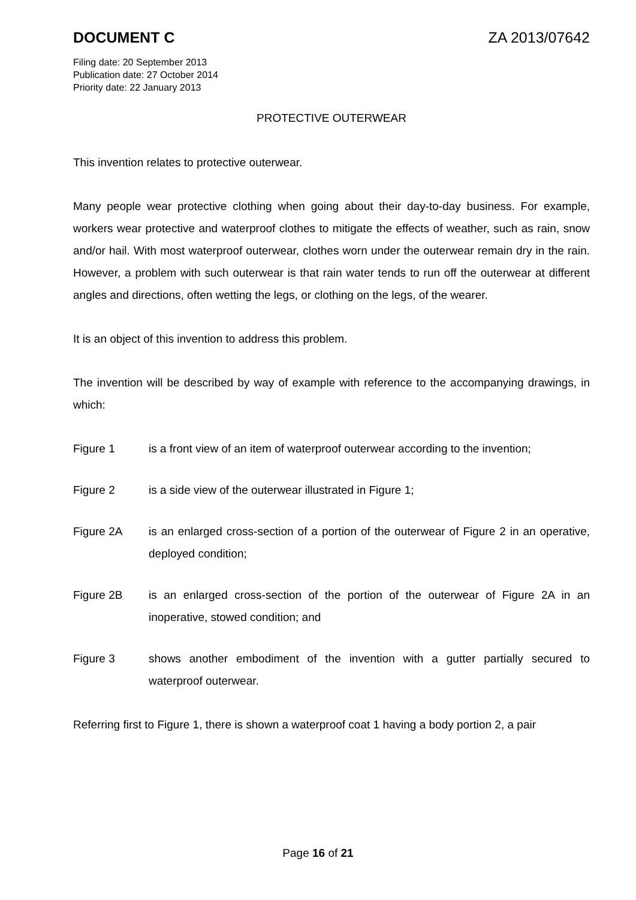DOCUMENT C ZA 2013/07642
Filing date: 20 September 2013
Publication date: 27 October 2014
Priority date: 22 January 2013
PROTECTIVE OUTERWEAR
This invention relates to protective outerwear.
Many people wear protective clothing when going about their day-to-day business. For example, workers wear protective and waterproof clothes to mitigate the effects of weather, such as rain, snow and/or hail. With most waterproof outerwear, clothes worn under the outerwear remain dry in the rain. However, a problem with such outerwear is that rain water tends to run off the outerwear at different angles and directions, often wetting the legs, or clothing on the legs, of the wearer.
It is an object of this invention to address this problem.
The invention will be described by way of example with reference to the accompanying drawings, in which:
Figure 1 is a front view of an item of waterproof outerwear according to the invention;
Figure 2 is a side view of the outerwear illustrated in Figure 1;
Figure 2A is an enlarged cross-section of a portion of the outerwear of Figure 2 in an operative, deployed condition;
Figure 2B is an enlarged cross-section of the portion of the outerwear of Figure 2A in an inoperative, stowed condition; and
Figure 3 shows another embodiment of the invention with a gutter partially secured to waterproof outerwear.
Referring first to Figure 1, there is shown a waterproof coat 1 having a body portion 2, a pair
Page 16 of 21